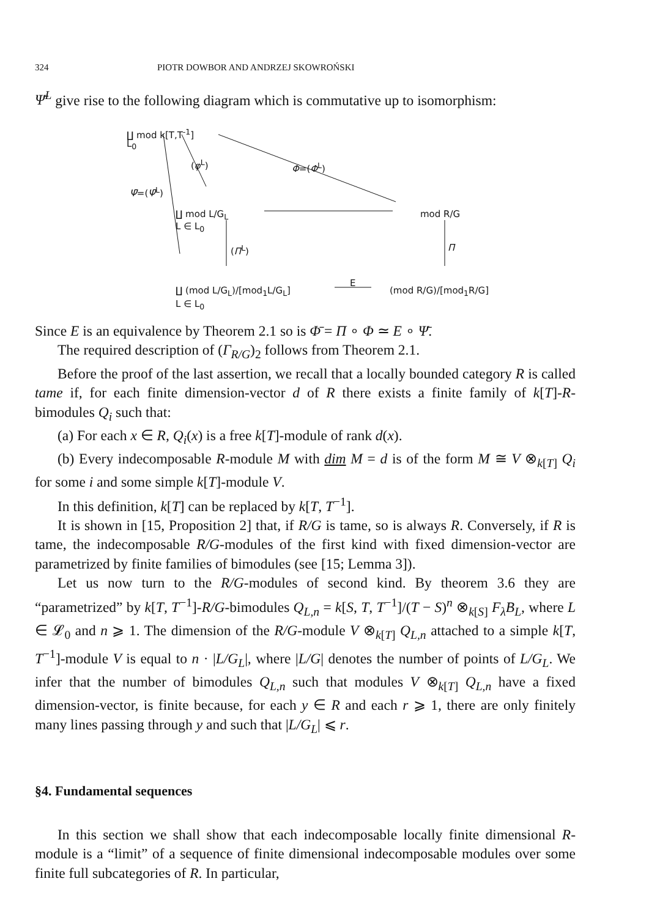324 PIOTR DOWBOR AND ANDRZEJ SKOWROŃSKI
Ψ̄<sup>L</sup> give rise to the following diagram which is commutative up to isomorphism:
∐ mod k[T,T<sup>-1</sup>]
L<sub>0</sub>
(φ<sup>L</sup>) Φ=(Φ<sup>L</sup>)
Ψ̄=(Ψ̄<sup>L</sup>)
∐ mod L/G<sub>L</sub>
L ∈ L<sub>0</sub>
mod R/G
(Π<sup>L</sup>) Π
∐ (mod L/G<sub>L</sub>)/[mod<sub>1</sub>L/G<sub>L</sub>]
E
(mod R/G)/[mod<sub>1</sub>R/G]
L ∈ L<sub>0</sub>
Since E is an equivalence by Theorem 2.1 so is Φ̄ = Π ∘ Φ ≃ E ∘ Ψ̄.
The required description of (Γ<sub>R/G</sub>)<sub>2</sub> follows from Theorem 2.1.
Before the proof of the last assertion, we recall that a locally bounded category R is called tame if, for each finite dimension-vector d of R there exists a finite family of k[T]-R-bimodules Q<sub>i</sub> such that:
(a) For each x ∈ R, Q<sub>i</sub>(x) is a free k[T]-module of rank d(x).
(b) Every indecomposable R-module M with dim M = d is of the form M ≅ V ⊗<sub>k[T]</sub> Q<sub>i</sub> for some i and some simple k[T]-module V.
In this definition, k[T] can be replaced by k[T, T<sup>−1</sup>].
It is shown in [15, Proposition 2] that, if R/G is tame, so is always R. Conversely, if R is tame, the indecomposable R/G-modules of the first kind with fixed dimension-vector are parametrized by finite families of bimodules (see [15; Lemma 3]).
Let us now turn to the R/G-modules of second kind. By theorem 3.6 they are “parametrized” by k[T, T<sup>−1</sup>]-R/G-bimodules Q<sub>L,n</sub> = k[S, T, T<sup>−1</sup>]/(T − S)<sup>n</sup> ⊗<sub>k[S]</sub> F<sub>λ</sub>B<sub>L</sub>, where L ∈ 𝓛<sub>0</sub> and n ⩾ 1. The dimension of the R/G-module V ⊗<sub>k[T]</sub> Q<sub>L,n</sub> attached to a simple k[T, T<sup>−1</sup>]-module V is equal to n · |L/G<sub>L</sub>|, where |L/G| denotes the number of points of L/G<sub>L</sub>. We infer that the number of bimodules Q<sub>L,n</sub> such that modules V ⊗<sub>k[T]</sub> Q<sub>L,n</sub> have a fixed dimension-vector, is finite because, for each y ∈ R and each r ⩾ 1, there are only finitely many lines passing through y and such that |L/G<sub>L</sub>| ⩽ r.
§4. Fundamental sequences
In this section we shall show that each indecomposable locally finite dimensional R-module is a “limit” of a sequence of finite dimensional indecomposable modules over some finite full subcategories of R. In particular,